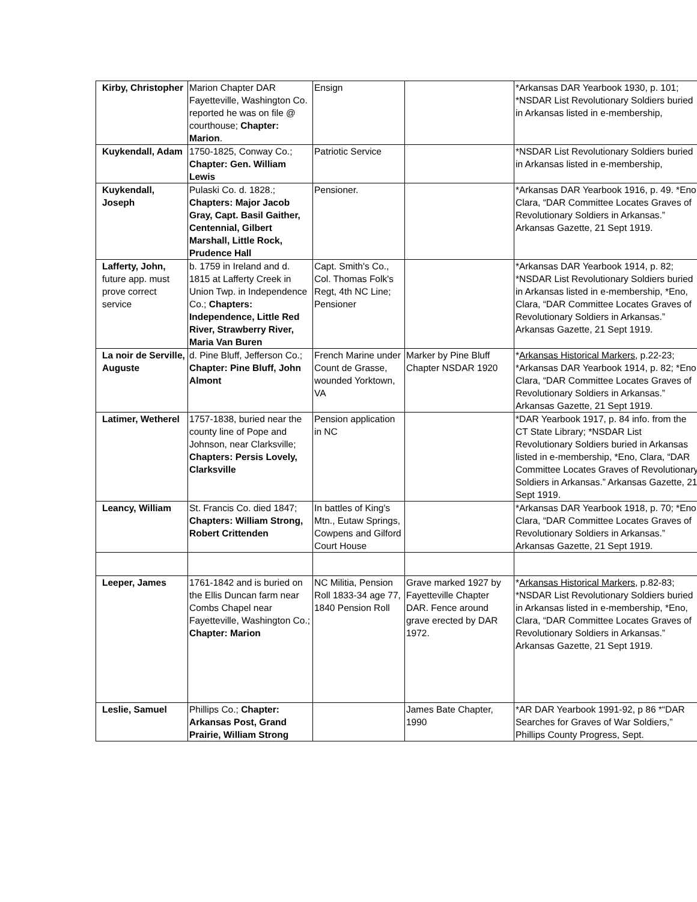| Kirby, Christopher | Marion Chapter DAR Fayetteville, Washington Co. reported he was on file @ courthouse; Chapter: Marion . | Ensign | | *Arkansas DAR Yearbook 1930, p. 101; *NSDAR List Revolutionary Soldiers buried in Arkansas listed in e-membership, |
| Kuykendall, Adam | 1750-1825, Conway Co.; Chapter: Gen. William Lewis | Patriotic Service | | *NSDAR List Revolutionary Soldiers buried in Arkansas listed in e-membership, |
| Kuykendall, Joseph | Pulaski Co. d. 1828.; Chapters: Major Jacob Gray, Capt. Basil Gaither, Centennial, Gilbert Marshall, Little Rock, Prudence Hall | Pensioner. | | *Arkansas DAR Yearbook 1916, p. 49. *Eno, Clara, “DAR Committee Locates Graves of Revolutionary Soldiers in Arkansas.” Arkansas Gazette, 21 Sept 1919. |
| Lafferty, John, future app. must prove correct service | b. 1759 in Ireland and d. 1815 at Lafferty Creek in Union Twp. in Independence Co.; Chapters: Independence, Little Red River, Strawberry River, Maria Van Buren | Capt. Smith's Co., Col. Thomas Folk's Regt, 4th NC Line; Pensioner | | *Arkansas DAR Yearbook 1914, p. 82; *NSDAR List Revolutionary Soldiers buried in Arkansas listed in e-membership, *Eno, Clara, “DAR Committee Locates Graves of Revolutionary Soldiers in Arkansas.” Arkansas Gazette, 21 Sept 1919. |
| La noir de Serville, Auguste | d. Pine Bluff, Jefferson Co.; Chapter: Pine Bluff, John Almont | French Marine under Count de Grasse, wounded Yorktown, VA | Marker by Pine Bluff Chapter NSDAR 1920 | * Arkansas Historical Markers , p.22-23; *Arkansas DAR Yearbook 1914, p. 82; *Eno, Clara, “DAR Committee Locates Graves of Revolutionary Soldiers in Arkansas.” Arkansas Gazette, 21 Sept 1919. |
| Latimer, Wetherel | 1757-1838, buried near the county line of Pope and Johnson, near Clarksville; Chapters: Persis Lovely, Clarksville | Pension application in NC | | *DAR Yearbook 1917, p. 84 info. from the CT State Library; *NSDAR List Revolutionary Soldiers buried in Arkansas listed in e-membership, *Eno, Clara, “DAR Committee Locates Graves of Revolutionary Soldiers in Arkansas.” Arkansas Gazette, 21 Sept 1919. |
| Leancy, William | St. Francis Co. died 1847; Chapters: William Strong, Robert Crittenden | In battles of King's Mtn., Eutaw Springs, Cowpens and Gilford Court House | | *Arkansas DAR Yearbook 1918, p. 70; *Eno, Clara, “DAR Committee Locates Graves of Revolutionary Soldiers in Arkansas.” Arkansas Gazette, 21 Sept 1919. |
| Leeper, James | 1761-1842 and is buried on the Ellis Duncan farm near Combs Chapel near Fayetteville, Washington Co.; Chapter: Marion | NC Militia, Pension Roll 1833-34 age 77, 1840 Pension Roll | Grave marked 1927 by Fayetteville Chapter DAR. Fence around grave erected by DAR 1972. | * Arkansas Historical Markers , p.82-83; *NSDAR List Revolutionary Soldiers buried in Arkansas listed in e-membership, *Eno, Clara, “DAR Committee Locates Graves of Revolutionary Soldiers in Arkansas.” Arkansas Gazette, 21 Sept 1919. |
| Leslie, Samuel | Phillips Co.; Chapter: Arkansas Post, Grand Prairie, William Strong | | James Bate Chapter, 1990 | *AR DAR Yearbook 1991-92, p 86 *“DAR Searches for Graves of War Soldiers,” Phillips County Progress, Sept. |